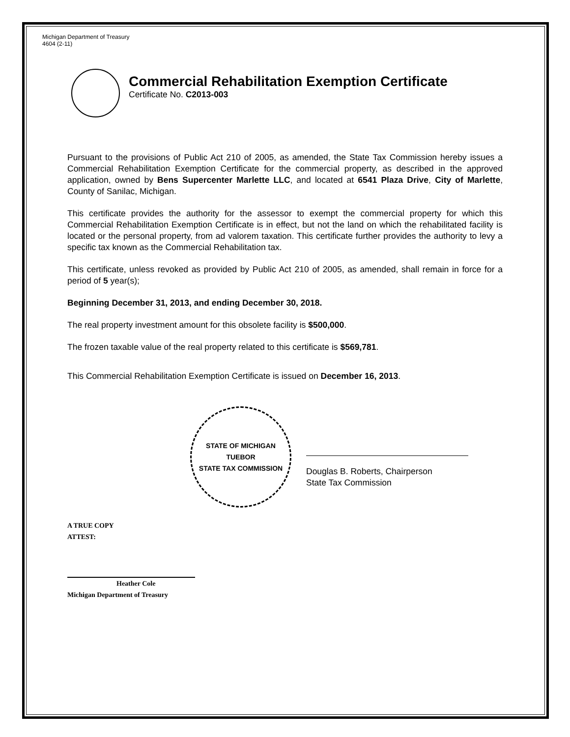Michigan Department of Treasury
4604 (2-11)
Commercial Rehabilitation Exemption Certificate
Certificate No. C2013-003
Pursuant to the provisions of Public Act 210 of 2005, as amended, the State Tax Commission hereby issues a Commercial Rehabilitation Exemption Certificate for the commercial property, as described in the approved application, owned by Bens Supercenter Marlette LLC, and located at 6541 Plaza Drive, City of Marlette, County of Sanilac, Michigan.
This certificate provides the authority for the assessor to exempt the commercial property for which this Commercial Rehabilitation Exemption Certificate is in effect, but not the land on which the rehabilitated facility is located or the personal property, from ad valorem taxation. This certificate further provides the authority to levy a specific tax known as the Commercial Rehabilitation tax.
This certificate, unless revoked as provided by Public Act 210 of 2005, as amended, shall remain in force for a period of 5 year(s);
Beginning December 31, 2013, and ending December 30, 2018.
The real property investment amount for this obsolete facility is $500,000.
The frozen taxable value of the real property related to this certificate is $569,781.
This Commercial Rehabilitation Exemption Certificate is issued on December 16, 2013.
STATE OF MICHIGAN
TUEBOR
STATE TAX COMMISSION
Douglas B. Roberts, Chairperson
State Tax Commission
A TRUE COPY
ATTEST:
Heather Cole
Michigan Department of Treasury